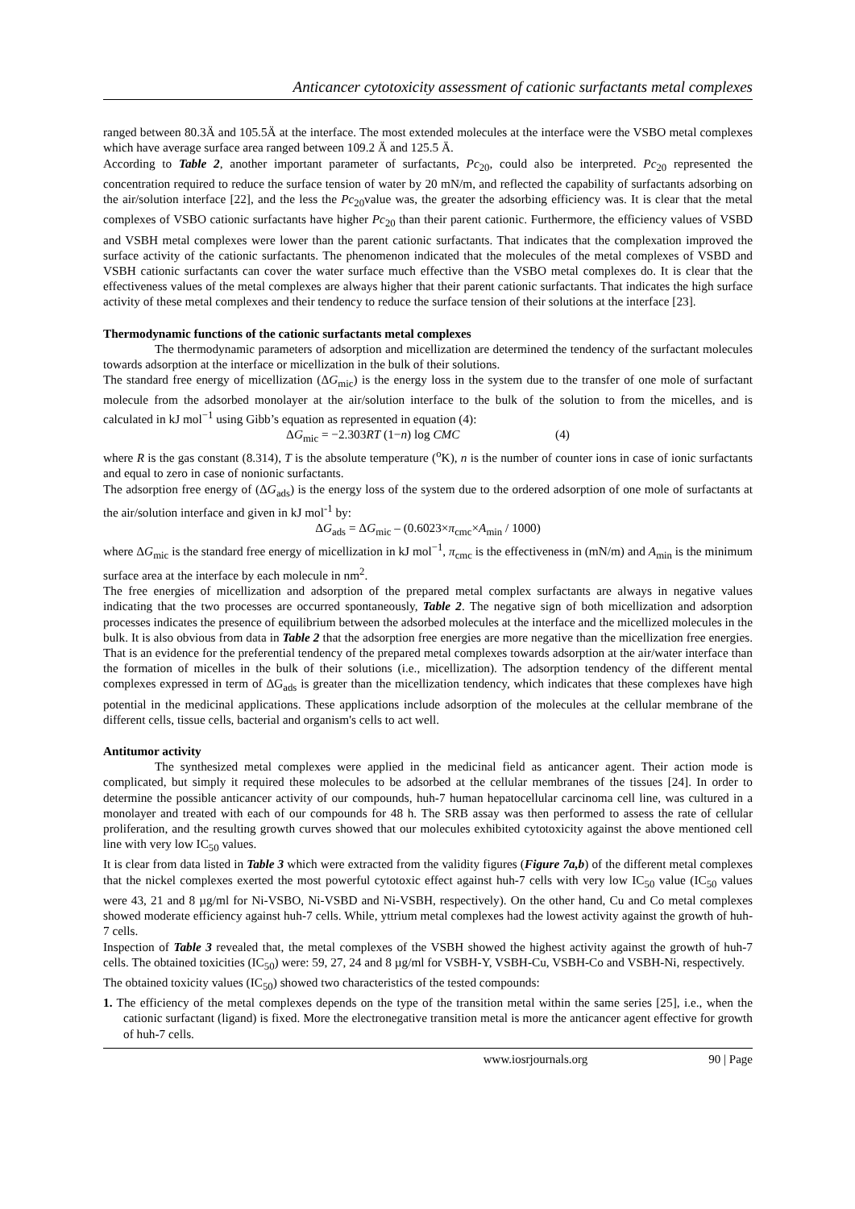Anticancer cytotoxicity assessment of cationic surfactants metal complexes
ranged between 80.3Ä and 105.5Ä at the interface. The most extended molecules at the interface were the VSBO metal complexes which have average surface area ranged between 109.2 Ä and 125.5 Ä.
According to Table 2, another important parameter of surfactants, Pc<sub>20</sub>, could also be interpreted. Pc<sub>20</sub> represented the concentration required to reduce the surface tension of water by 20 mN/m, and reflected the capability of surfactants adsorbing on the air/solution interface [22], and the less the Pc<sub>20</sub>value was, the greater the adsorbing efficiency was. It is clear that the metal complexes of VSBO cationic surfactants have higher Pc<sub>20</sub> than their parent cationic. Furthermore, the efficiency values of VSBD and VSBH metal complexes were lower than the parent cationic surfactants. That indicates that the complexation improved the surface activity of the cationic surfactants. The phenomenon indicated that the molecules of the metal complexes of VSBD and VSBH cationic surfactants can cover the water surface much effective than the VSBO metal complexes do. It is clear that the effectiveness values of the metal complexes are always higher that their parent cationic surfactants. That indicates the high surface activity of these metal complexes and their tendency to reduce the surface tension of their solutions at the interface [23].
Thermodynamic functions of the cationic surfactants metal complexes
The thermodynamic parameters of adsorption and micellization are determined the tendency of the surfactant molecules towards adsorption at the interface or micellization in the bulk of their solutions.
The standard free energy of micellization (ΔG<sub>mic</sub>) is the energy loss in the system due to the transfer of one mole of surfactant molecule from the adsorbed monolayer at the air/solution interface to the bulk of the solution to from the micelles, and is calculated in kJ mol<sup>−1</sup> using Gibb’s equation as represented in equation (4):
ΔG<sub>mic</sub> = −2.303RT (1−n) log CMC (4)
where R is the gas constant (8.314), T is the absolute temperature (<sup>o</sup>K), n is the number of counter ions in case of ionic surfactants and equal to zero in case of nonionic surfactants.
The adsorption free energy of (ΔG<sub>ads</sub>) is the energy loss of the system due to the ordered adsorption of one mole of surfactants at the air/solution interface and given in kJ mol<sup>-1</sup> by:
ΔG<sub>ads</sub> = ΔG<sub>mic</sub> – (0.6023×π<sub>cmc</sub>×A<sub>min</sub> / 1000)
where ΔG<sub>mic</sub> is the standard free energy of micellization in kJ mol<sup>−1</sup>, π<sub>cmc</sub> is the effectiveness in (mN/m) and A<sub>min</sub> is the minimum surface area at the interface by each molecule in nm<sup>2</sup>.
The free energies of micellization and adsorption of the prepared metal complex surfactants are always in negative values indicating that the two processes are occurred spontaneously, Table 2. The negative sign of both micellization and adsorption processes indicates the presence of equilibrium between the adsorbed molecules at the interface and the micellized molecules in the bulk. It is also obvious from data in Table 2 that the adsorption free energies are more negative than the micellization free energies. That is an evidence for the preferential tendency of the prepared metal complexes towards adsorption at the air/water interface than the formation of micelles in the bulk of their solutions (i.e., micellization). The adsorption tendency of the different mental complexes expressed in term of ΔG<sub>ads</sub> is greater than the micellization tendency, which indicates that these complexes have high potential in the medicinal applications. These applications include adsorption of the molecules at the cellular membrane of the different cells, tissue cells, bacterial and organism's cells to act well.
Antitumor activity
The synthesized metal complexes were applied in the medicinal field as anticancer agent. Their action mode is complicated, but simply it required these molecules to be adsorbed at the cellular membranes of the tissues [24]. In order to determine the possible anticancer activity of our compounds, huh-7 human hepatocellular carcinoma cell line, was cultured in a monolayer and treated with each of our compounds for 48 h. The SRB assay was then performed to assess the rate of cellular proliferation, and the resulting growth curves showed that our molecules exhibited cytotoxicity against the above mentioned cell line with very low IC<sub>50</sub> values.
It is clear from data listed in Table 3 which were extracted from the validity figures (Figure 7a,b) of the different metal complexes that the nickel complexes exerted the most powerful cytotoxic effect against huh-7 cells with very low IC<sub>50</sub> value (IC<sub>50</sub> values were 43, 21 and 8 µg/ml for Ni-VSBO, Ni-VSBD and Ni-VSBH, respectively). On the other hand, Cu and Co metal complexes showed moderate efficiency against huh-7 cells. While, yttrium metal complexes had the lowest activity against the growth of huh-7 cells.
Inspection of Table 3 revealed that, the metal complexes of the VSBH showed the highest activity against the growth of huh-7 cells. The obtained toxicities (IC<sub>50</sub>) were: 59, 27, 24 and 8 µg/ml for VSBH-Y, VSBH-Cu, VSBH-Co and VSBH-Ni, respectively.
The obtained toxicity values (IC<sub>50</sub>) showed two characteristics of the tested compounds:
1. The efficiency of the metal complexes depends on the type of the transition metal within the same series [25], i.e., when the cationic surfactant (ligand) is fixed. More the electronegative transition metal is more the anticancer agent effective for growth of huh-7 cells.
www.iosrjournals.org 90 | Page